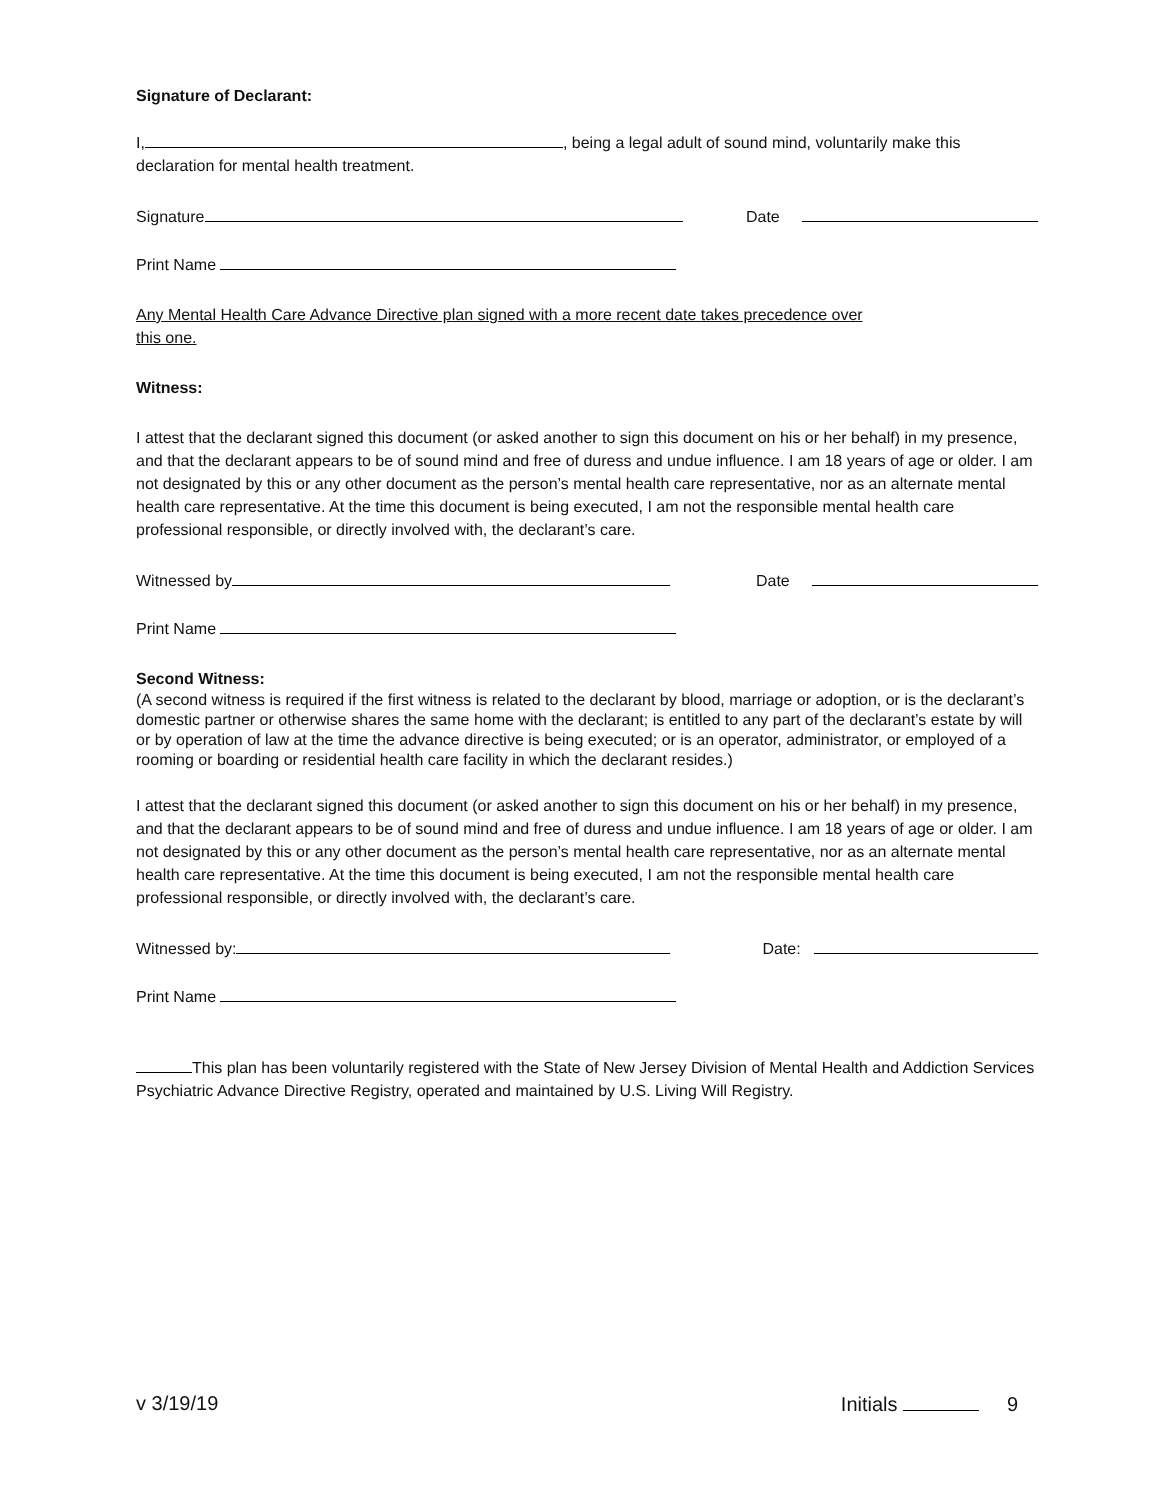Signature of Declarant:
I, , being a legal adult of sound mind, voluntarily make this
declaration for mental health treatment.
Signature Date
Print Name
Any Mental Health Care Advance Directive plan signed with a more recent date takes precedence over
this one.
Witness:
I attest that the declarant signed this document (or asked another to sign this document on his or her behalf) in my presence, and that the declarant appears to be of sound mind and free of duress and undue influence. I am 18 years of age or older. I am not designated by this or any other document as the person’s mental health care representative, nor as an alternate mental health care representative. At the time this document is being executed, I am not the responsible mental health care professional responsible, or directly involved with, the declarant’s care.
Witnessed by Date
Print Name
Second Witness:
(A second witness is required if the first witness is related to the declarant by blood, marriage or adoption, or is the declarant’s domestic partner or otherwise shares the same home with the declarant; is entitled to any part of the declarant’s estate by will or by operation of law at the time the advance directive is being executed; or is an operator, administrator, or employed of a rooming or boarding or residential health care facility in which the declarant resides.)
I attest that the declarant signed this document (or asked another to sign this document on his or her behalf) in my presence, and that the declarant appears to be of sound mind and free of duress and undue influence. I am 18 years of age or older. I am not designated by this or any other document as the person’s mental health care representative, nor as an alternate mental health care representative. At the time this document is being executed, I am not the responsible mental health care professional responsible, or directly involved with, the declarant’s care.
Witnessed by: Date:
Print Name
This plan has been voluntarily registered with the State of New Jersey Division of Mental Health and Addiction Services Psychiatric Advance Directive Registry, operated and maintained by U.S. Living Will Registry.
v 3/19/19 Initials 9